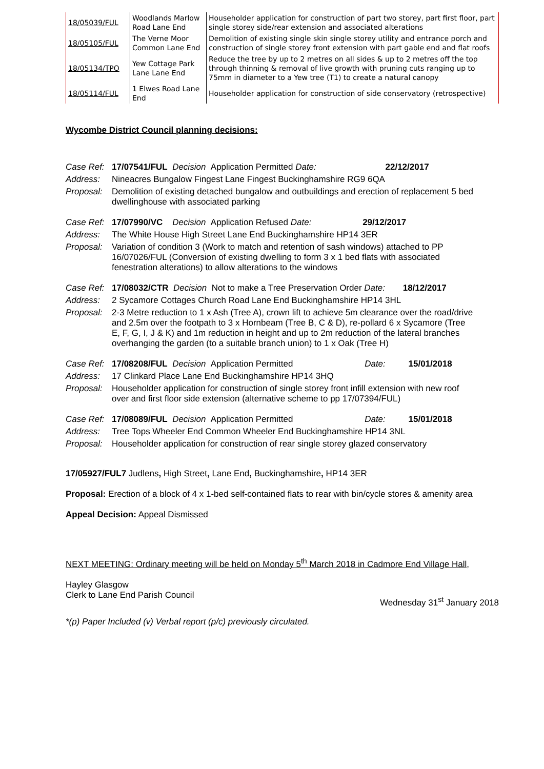| 18/05039/FUL | Woodlands Marlow Road Lane End | Householder application for construction of part two storey, part first floor, part single storey side/rear extension and associated alterations |
| 18/05105/FUL | The Verne Moor Common Lane End | Demolition of existing single skin single storey utility and entrance porch and construction of single storey front extension with part gable end and flat roofs |
| 18/05134/TPO | Yew Cottage Park Lane Lane End | Reduce the tree by up to 2 metres on all sides & up to 2 metres off the top through thinning & removal of live growth with pruning cuts ranging up to 75mm in diameter to a Yew tree (T1) to create a natural canopy |
| 18/05114/FUL | 1 Elwes Road Lane End | Householder application for construction of side conservatory (retrospective) |
Wycombe District Council planning decisions:
| Case Ref: | 17/07541/FUL Decision Application Permitted Date: 22/12/2017 |
| Address: | Nineacres Bungalow Fingest Lane Fingest Buckinghamshire RG9 6QA |
| Proposal: | Demolition of existing detached bungalow and outbuildings and erection of replacement 5 bed dwellinghouse with associated parking |
| Case Ref: | 17/07990/VC Decision Application Refused Date: 29/12/2017 |
| Address: | The White House High Street Lane End Buckinghamshire HP14 3ER |
| Proposal: | Variation of condition 3 (Work to match and retention of sash windows) attached to PP 16/07026/FUL (Conversion of existing dwelling to form 3 x 1 bed flats with associated fenestration alterations) to allow alterations to the windows |
| Case Ref: | 17/08032/CTR Decision Not to make a Tree Preservation Order Date: 18/12/2017 |
| Address: | 2 Sycamore Cottages Church Road Lane End Buckinghamshire HP14 3HL |
| Proposal: | 2-3 Metre reduction to 1 x Ash (Tree A), crown lift to achieve 5m clearance over the road/drive and 2.5m over the footpath to 3 x Hornbeam (Tree B, C & D), re-pollard 6 x Sycamore (Tree E, F, G, I, J & K) and 1m reduction in height and up to 2m reduction of the lateral branches overhanging the garden (to a suitable branch union) to 1 x Oak (Tree H) |
| Case Ref: | 17/08208/FUL Decision Application Permitted Date: 15/01/2018 |
| Address: | 17 Clinkard Place Lane End Buckinghamshire HP14 3HQ |
| Proposal: | Householder application for construction of single storey front infill extension with new roof over and first floor side extension (alternative scheme to pp 17/07394/FUL) |
| Case Ref: | 17/08089/FUL Decision Application Permitted Date: 15/01/2018 |
| Address: | Tree Tops Wheeler End Common Wheeler End Buckinghamshire HP14 3NL |
| Proposal: | Householder application for construction of rear single storey glazed conservatory |
17/05927/FUL7 Judlens, High Street, Lane End, Buckinghamshire, HP14 3ER
Proposal: Erection of a block of 4 x 1-bed self-contained flats to rear with bin/cycle stores & amenity area
Appeal Decision: Appeal Dismissed
NEXT MEETING: Ordinary meeting will be held on Monday 5<sup>th</sup> March 2018 in Cadmore End Village Hall,
Hayley Glasgow
Clerk to Lane End Parish Council
Wednesday 31<sup>st</sup> January 2018
*(p) Paper Included (v) Verbal report (p/c) previously circulated.